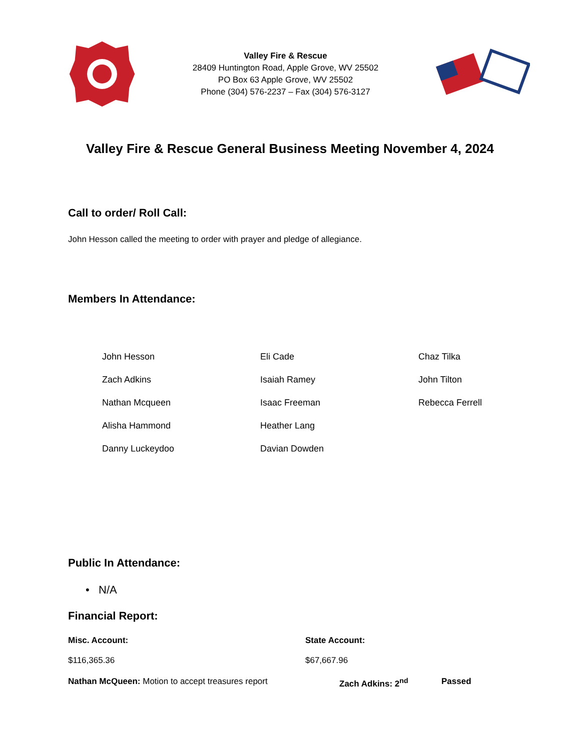Valley Fire & Rescue
28409 Huntington Road, Apple Grove, WV 25502
PO Box 63 Apple Grove, WV 25502
Phone (304) 576-2237 – Fax (304) 576-3127
Valley Fire & Rescue General Business Meeting November 4, 2024
Call to order/ Roll Call:
John Hesson called the meeting to order with prayer and pledge of allegiance.
Members In Attendance:
John Hesson
Eli Cade
Chaz Tilka
Zach Adkins
Isaiah Ramey
John Tilton
Nathan Mcqueen
Isaac Freeman
Rebecca Ferrell
Alisha Hammond
Heather Lang
Danny Luckeydoo
Davian Dowden
Public In Attendance:
• N/A
Financial Report:
Misc. Account:
$116,365.36
State Account:
$67,667.96
Nathan McQueen: Motion to accept treasures report Zach Adkins: 2<sup>nd</sup> Passed